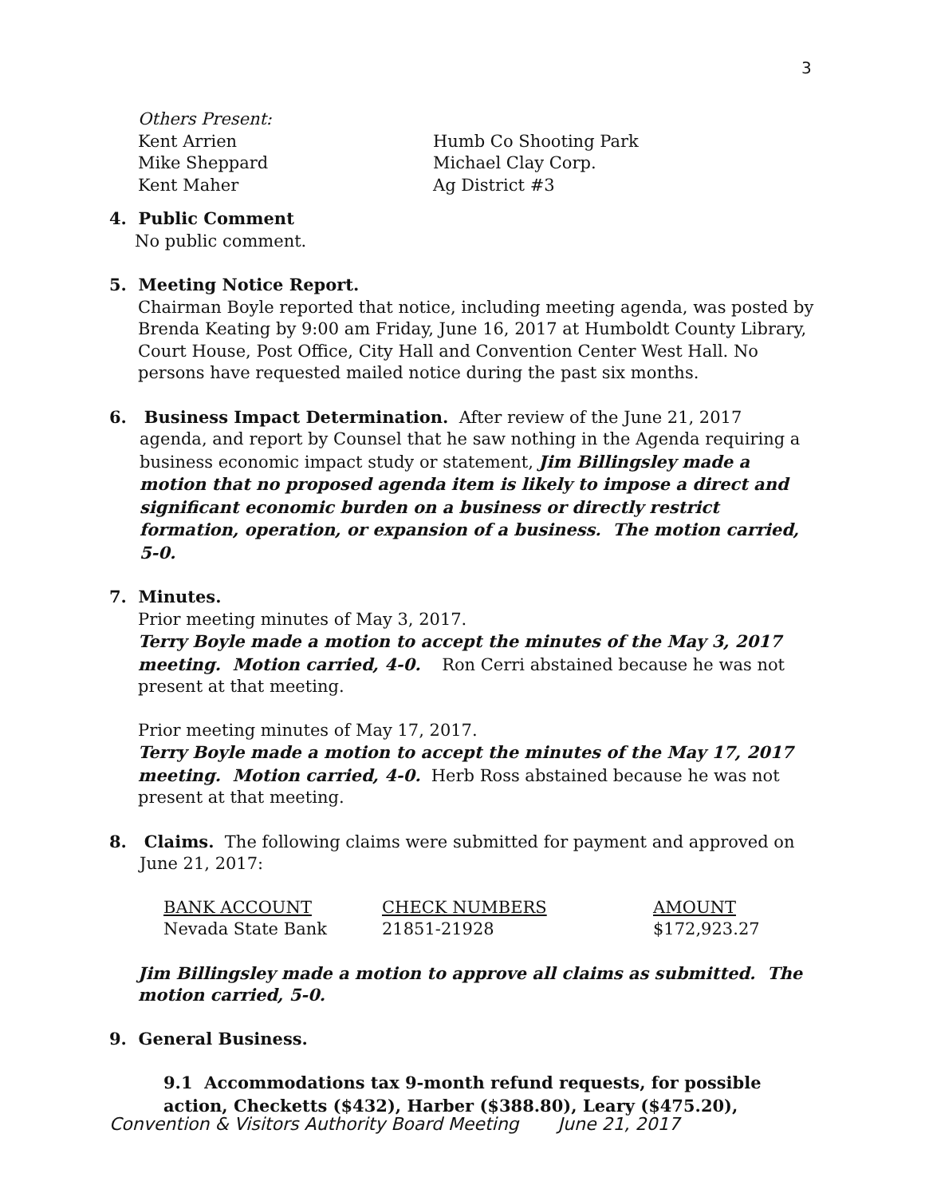3
| Others Present: | |
| Kent Arrien | Humb Co Shooting Park |
| Mike Sheppard | Michael Clay Corp. |
| Kent Maher | Ag District #3 |
4. Public Comment
No public comment.
5. Meeting Notice Report.
Chairman Boyle reported that notice, including meeting agenda, was posted by Brenda Keating by 9:00 am Friday, June 16, 2017 at Humboldt County Library, Court House, Post Office, City Hall and Convention Center West Hall. No persons have requested mailed notice during the past six months.
6. Business Impact Determination. After review of the June 21, 2017
agenda, and report by Counsel that he saw nothing in the Agenda requiring a business economic impact study or statement, Jim Billingsley made a motion that no proposed agenda item is likely to impose a direct and significant economic burden on a business or directly restrict formation, operation, or expansion of a business. The motion carried, 5-0.
7. Minutes.
Prior meeting minutes of May 3, 2017.
Terry Boyle made a motion to accept the minutes of the May 3, 2017 meeting. Motion carried, 4-0. Ron Cerri abstained because he was not present at that meeting.
Prior meeting minutes of May 17, 2017.
Terry Boyle made a motion to accept the minutes of the May 17, 2017 meeting. Motion carried, 4-0. Herb Ross abstained because he was not present at that meeting.
8. Claims. The following claims were submitted for payment and approved on
June 21, 2017:
| BANK ACCOUNT | CHECK NUMBERS | AMOUNT |
| Nevada State Bank | 21851-21928 | $172,923.27 |
Jim Billingsley made a motion to approve all claims as submitted. The motion carried, 5-0.
9. General Business.
9.1 Accommodations tax 9-month refund requests, for possible action, Checketts ($432), Harber ($388.80), Leary ($475.20),
Convention & Visitors Authority Board Meeting June 21, 2017